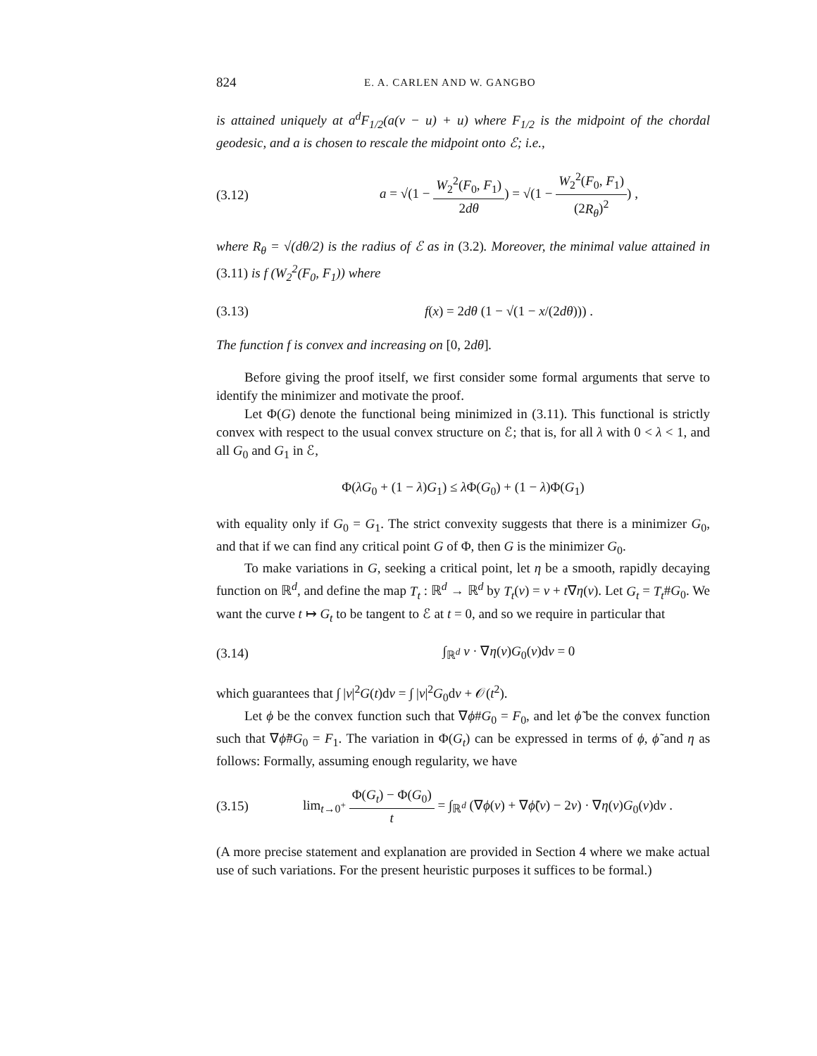824 E. A. CARLEN AND W. GANGBO
is attained uniquely at a<sup>d</sup>F<sub>1/2</sub>(a(v − u) + u) where F<sub>1/2</sub> is the midpoint of the chordal geodesic, and a is chosen to rescale the midpoint onto ℰ; i.e.,
(3.12) a = √(1 − W<sub>2</sub><sup>2</sup>(F<sub>0</sub>, F<sub>1</sub>) 2dθ) = √(1 − W<sub>2</sub><sup>2</sup>(F<sub>0</sub>, F<sub>1</sub>) (2R<sub>θ</sub>)<sup>2</sup>) ,
where R<sub>θ</sub> = √(dθ/2) is the radius of ℰ as in (3.2). Moreover, the minimal value attained in (3.11) is f (W<sub>2</sub><sup>2</sup>(F<sub>0</sub>, F<sub>1</sub>)) where
(3.13) f(x) = 2dθ (1 − √(1 − x/(2dθ))) .
The function f is convex and increasing on [0, 2dθ].
Before giving the proof itself, we first consider some formal arguments that serve to identify the minimizer and motivate the proof.
Let Φ(G) denote the functional being minimized in (3.11). This functional is strictly convex with respect to the usual convex structure on ℰ; that is, for all λ with 0 < λ < 1, and all G<sub>0</sub> and G<sub>1</sub> in ℰ,
Φ(λG<sub>0</sub> + (1 − λ)G<sub>1</sub>) ≤ λ Φ(G<sub>0</sub>) + (1 − λ)Φ(G<sub>1</sub>)
with equality only if G<sub>0</sub> = G<sub>1</sub>. The strict convexity suggests that there is a minimizer G<sub>0</sub>, and that if we can find any critical point G of Φ, then G is the minimizer G<sub>0</sub>.
To make variations in G, seeking a critical point, let η be a smooth, rapidly decaying function on ℝ<sup>d</sup>, and define the map T<sub>t</sub> : ℝ<sup>d</sup> → ℝ<sup>d</sup> by T<sub>t</sub>(v) = v + t∇η(v). Let G<sub>t</sub> = T<sub>t</sub>#G<sub>0</sub>. We want the curve t ↦ G<sub>t</sub> to be tangent to ℰ at t = 0, and so we require in particular that
(3.14) ∫<sub>ℝ<sup>d</sup></sub> v · ∇η(v)G<sub>0</sub>(v)dv = 0
which guarantees that ∫ |v|<sup>2</sup>G(t)dv = ∫ |v|<sup>2</sup>G<sub>0</sub>dv + 𝒪(t<sup>2</sup>).
Let ϕ be the convex function such that ∇ϕ#G<sub>0</sub> = F<sub>0</sub>, and let ϕ̃ be the convex function such that ∇ϕ̃#G<sub>0</sub> = F<sub>1</sub>. The variation in Φ(G<sub>t</sub>) can be expressed in terms of ϕ, ϕ̃ and η as follows: Formally, assuming enough regularity, we have
(3.15) lim<sub>t→0<sup>+</sup></sub> Φ(G<sub>t</sub>) − Φ(G<sub>0</sub>) t = ∫<sub>ℝ<sup>d</sup></sub> (∇ϕ(v) + ∇ϕ̃(v) − 2v) · ∇η(v)G<sub>0</sub>(v)dv .
(A more precise statement and explanation are provided in Section 4 where we make actual use of such variations. For the present heuristic purposes it suffices to be formal.)